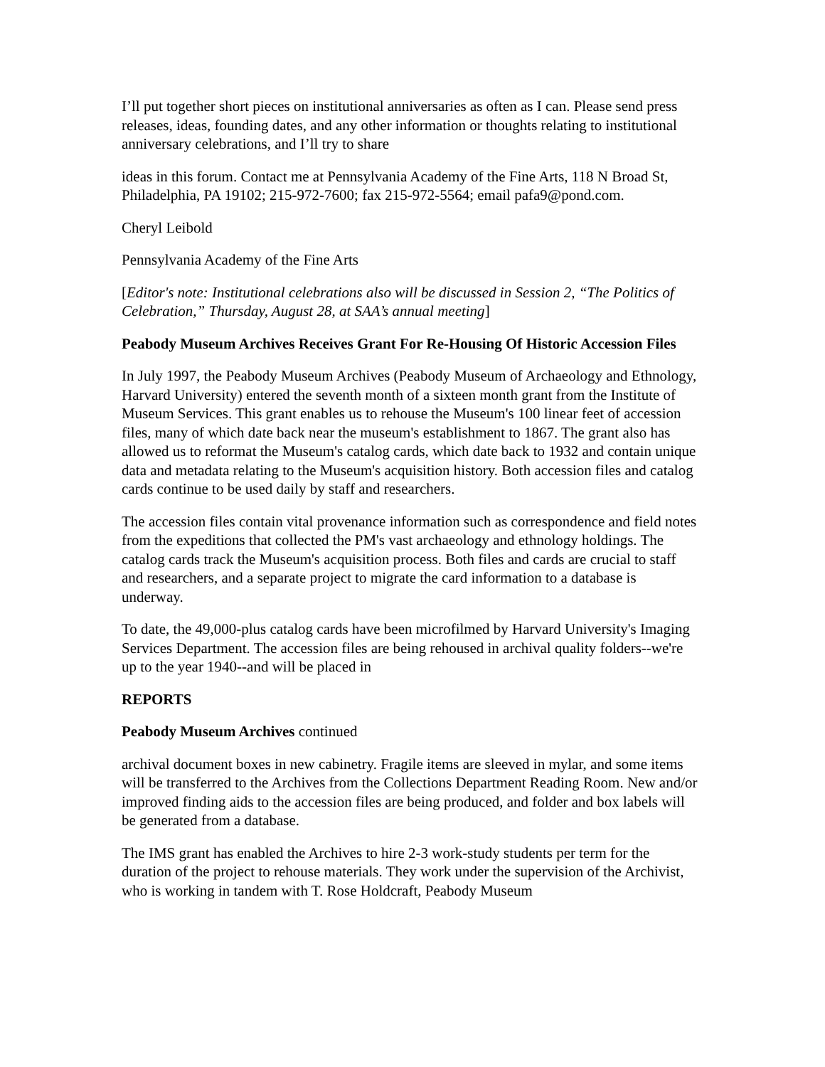I’ll put together short pieces on institutional anniversaries as often as I can. Please send press releases, ideas, founding dates, and any other information or thoughts relating to institutional anniversary celebrations, and I’ll try to share
ideas in this forum. Contact me at Pennsylvania Academy of the Fine Arts, 118 N Broad St, Philadelphia, PA 19102; 215-972-7600; fax 215-972-5564; email pafa9@pond.com.
Cheryl Leibold
Pennsylvania Academy of the Fine Arts
[Editor's note: Institutional celebrations also will be discussed in Session 2, “The Politics of Celebration,” Thursday, August 28, at SAA’s annual meeting]
Peabody Museum Archives Receives Grant For Re-Housing Of Historic Accession Files
In July 1997, the Peabody Museum Archives (Peabody Museum of Archaeology and Ethnology, Harvard University) entered the seventh month of a sixteen month grant from the Institute of Museum Services. This grant enables us to rehouse the Museum's 100 linear feet of accession files, many of which date back near the museum's establishment to 1867. The grant also has allowed us to reformat the Museum's catalog cards, which date back to 1932 and contain unique data and metadata relating to the Museum's acquisition history. Both accession files and catalog cards continue to be used daily by staff and researchers.
The accession files contain vital provenance information such as correspondence and field notes from the expeditions that collected the PM's vast archaeology and ethnology holdings. The catalog cards track the Museum's acquisition process. Both files and cards are crucial to staff and researchers, and a separate project to migrate the card information to a database is underway.
To date, the 49,000-plus catalog cards have been microfilmed by Harvard University's Imaging Services Department. The accession files are being rehoused in archival quality folders--we're up to the year 1940--and will be placed in
REPORTS
Peabody Museum Archives continued
archival document boxes in new cabinetry. Fragile items are sleeved in mylar, and some items will be transferred to the Archives from the Collections Department Reading Room. New and/or improved finding aids to the accession files are being produced, and folder and box labels will be generated from a database.
The IMS grant has enabled the Archives to hire 2-3 work-study students per term for the duration of the project to rehouse materials. They work under the supervision of the Archivist, who is working in tandem with T. Rose Holdcraft, Peabody Museum